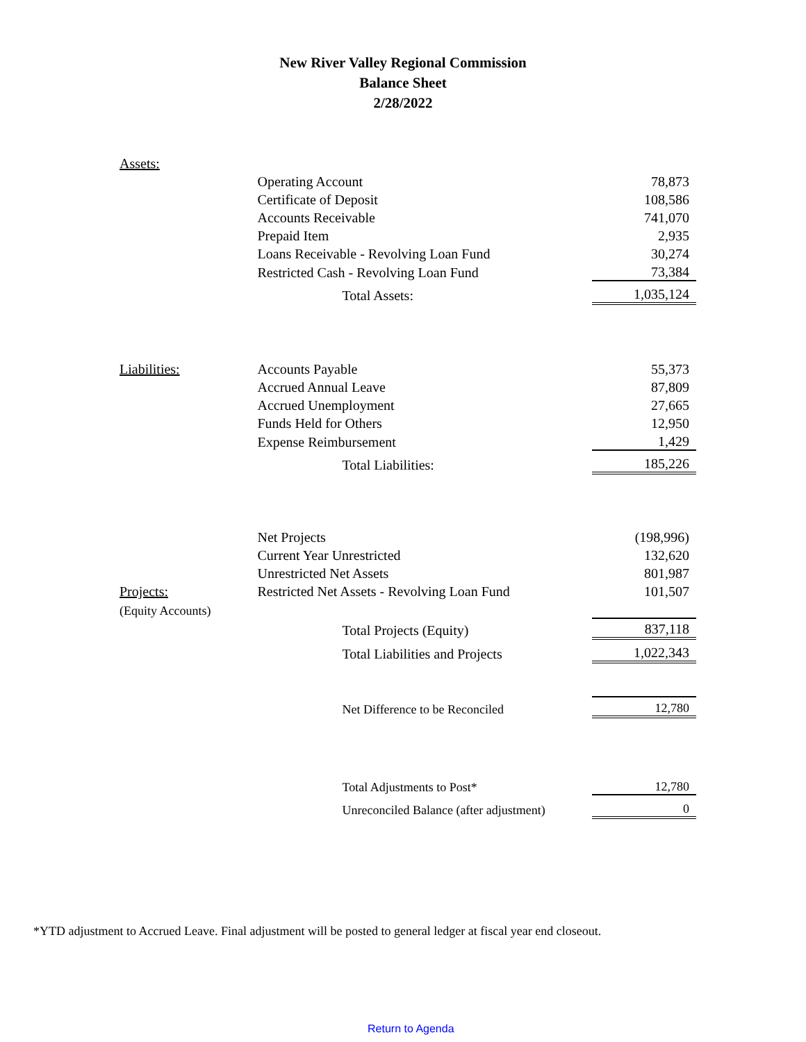New River Valley Regional Commission
Balance Sheet
2/28/2022
| Assets: | | |
| | Operating Account | 78,873 |
| | Certificate of Deposit | 108,586 |
| | Accounts Receivable | 741,070 |
| | Prepaid Item | 2,935 |
| | Loans Receivable - Revolving Loan Fund | 30,274 |
| | Restricted Cash - Revolving Loan Fund | 73,384 |
| | Total Assets: | 1,035,124 |
| Liabilities: | Accounts Payable | 55,373 |
| | Accrued Annual Leave | 87,809 |
| | Accrued Unemployment | 27,665 |
| | Funds Held for Others | 12,950 |
| | Expense Reimbursement | 1,429 |
| | Total Liabilities: | 185,226 |
| | Net Projects | (198,996) |
| | Current Year Unrestricted | 132,620 |
| | Unrestricted Net Assets | 801,987 |
| Projects: | Restricted Net Assets - Revolving Loan Fund | 101,507 |
| (Equity Accounts) | | |
| | Total Projects (Equity) | 837,118 |
| | Total Liabilities and Projects | 1,022,343 |
| | Net Difference to be Reconciled | 12,780 |
| | Total Adjustments to Post* | 12,780 |
| | Unreconciled Balance (after adjustment) | 0 |
*YTD adjustment to Accrued Leave. Final adjustment will be posted to general ledger at fiscal year end closeout.
Return to Agenda